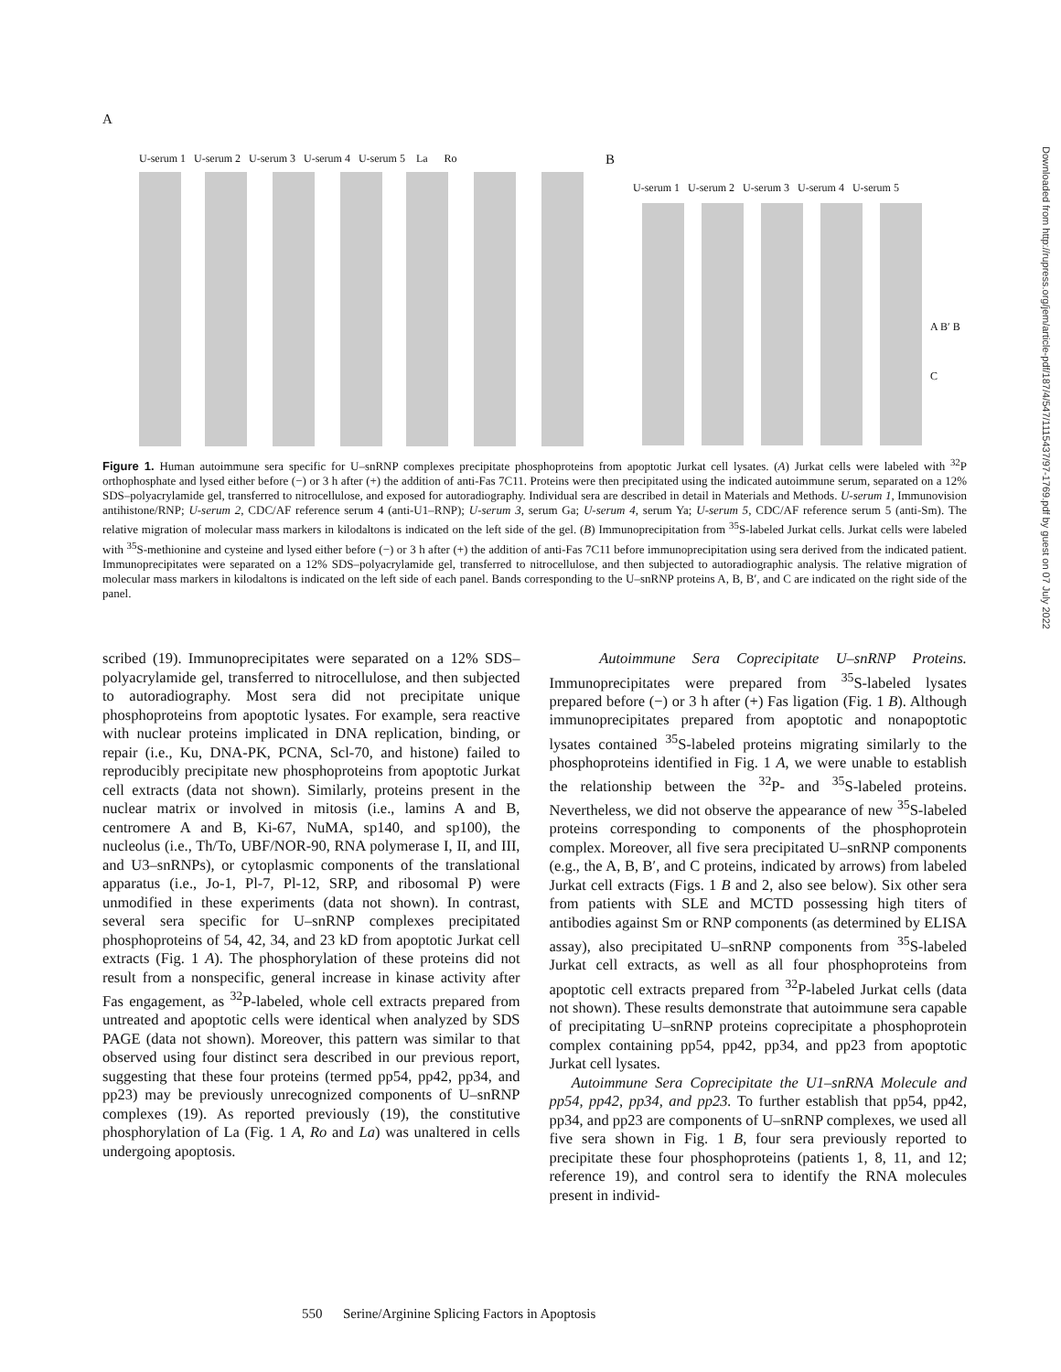A
U-serum 1 U-serum 2 U-serum 3 U-serum 4 U-serum 5 La Ro
B
U-serum 1 U-serum 2 U-serum 3 U-serum 4 U-serum 5
A B′ B
C
Figure 1. Human autoimmune sera specific for U–snRNP complexes precipitate phosphoproteins from apoptotic Jurkat cell lysates. (A) Jurkat cells were labeled with <sup>32</sup>P orthophosphate and lysed either before (−) or 3 h after (+) the addition of anti-Fas 7C11. Proteins were then precipitated using the indicated autoimmune serum, separated on a 12% SDS–polyacrylamide gel, transferred to nitrocellulose, and exposed for autoradiography. Individual sera are described in detail in Materials and Methods. U-serum 1, Immunovision antihistone/RNP; U-serum 2, CDC/AF reference serum 4 (anti-U1–RNP); U-serum 3, serum Ga; U-serum 4, serum Ya; U-serum 5, CDC/AF reference serum 5 (anti-Sm). The relative migration of molecular mass markers in kilodaltons is indicated on the left side of the gel. (B) Immunoprecipitation from <sup>35</sup>S-labeled Jurkat cells. Jurkat cells were labeled with <sup>35</sup>S-methionine and cysteine and lysed either before (−) or 3 h after (+) the addition of anti-Fas 7C11 before immunoprecipitation using sera derived from the indicated patient. Immunoprecipitates were separated on a 12% SDS–polyacrylamide gel, transferred to nitrocellulose, and then subjected to autoradiographic analysis. The relative migration of molecular mass markers in kilodaltons is indicated on the left side of each panel. Bands corresponding to the U–snRNP proteins A, B, B′, and C are indicated on the right side of the panel.
scribed (19). Immunoprecipitates were separated on a 12% SDS–polyacrylamide gel, transferred to nitrocellulose, and then subjected to autoradiography. Most sera did not precipitate unique phosphoproteins from apoptotic lysates. For example, sera reactive with nuclear proteins implicated in DNA replication, binding, or repair (i.e., Ku, DNA-PK, PCNA, Scl-70, and histone) failed to reproducibly precipitate new phosphoproteins from apoptotic Jurkat cell extracts (data not shown). Similarly, proteins present in the nuclear matrix or involved in mitosis (i.e., lamins A and B, centromere A and B, Ki-67, NuMA, sp140, and sp100), the nucleolus (i.e., Th/To, UBF/NOR-90, RNA polymerase I, II, and III, and U3–snRNPs), or cytoplasmic components of the translational apparatus (i.e., Jo-1, Pl-7, Pl-12, SRP, and ribosomal P) were unmodified in these experiments (data not shown). In contrast, several sera specific for U–snRNP complexes precipitated phosphoproteins of 54, 42, 34, and 23 kD from apoptotic Jurkat cell extracts (Fig. 1 A). The phosphorylation of these proteins did not result from a nonspecific, general increase in kinase activity after Fas engagement, as <sup>32</sup>P-labeled, whole cell extracts prepared from untreated and apoptotic cells were identical when analyzed by SDS PAGE (data not shown). Moreover, this pattern was similar to that observed using four distinct sera described in our previous report, suggesting that these four proteins (termed pp54, pp42, pp34, and pp23) may be previously unrecognized components of U–snRNP complexes (19). As reported previously (19), the constitutive phosphorylation of La (Fig. 1 A, Ro and La) was unaltered in cells undergoing apoptosis.
Autoimmune Sera Coprecipitate U–snRNP Proteins. Immunoprecipitates were prepared from <sup>35</sup>S-labeled lysates prepared before (−) or 3 h after (+) Fas ligation (Fig. 1 B). Although immunoprecipitates prepared from apoptotic and nonapoptotic lysates contained <sup>35</sup>S-labeled proteins migrating similarly to the phosphoproteins identified in Fig. 1 A, we were unable to establish the relationship between the <sup>32</sup>P- and <sup>35</sup>S-labeled proteins. Nevertheless, we did not observe the appearance of new <sup>35</sup>S-labeled proteins corresponding to components of the phosphoprotein complex. Moreover, all five sera precipitated U–snRNP components (e.g., the A, B, B′, and C proteins, indicated by arrows) from labeled Jurkat cell extracts (Figs. 1 B and 2, also see below). Six other sera from patients with SLE and MCTD possessing high titers of antibodies against Sm or RNP components (as determined by ELISA assay), also precipitated U–snRNP components from <sup>35</sup>S-labeled Jurkat cell extracts, as well as all four phosphoproteins from apoptotic cell extracts prepared from <sup>32</sup>P-labeled Jurkat cells (data not shown). These results demonstrate that autoimmune sera capable of precipitating U–snRNP proteins coprecipitate a phosphoprotein complex containing pp54, pp42, pp34, and pp23 from apoptotic Jurkat cell lysates.
Autoimmune Sera Coprecipitate the U1–snRNA Molecule and pp54, pp42, pp34, and pp23. To further establish that pp54, pp42, pp34, and pp23 are components of U–snRNP complexes, we used all five sera shown in Fig. 1 B, four sera previously reported to precipitate these four phosphoproteins (patients 1, 8, 11, and 12; reference 19), and control sera to identify the RNA molecules present in individ-
550 Serine/Arginine Splicing Factors in Apoptosis
Downloaded from http://rupress.org/jem/article-pdf/187/4/547/1115437/97-1769.pdf by guest on 07 July 2022